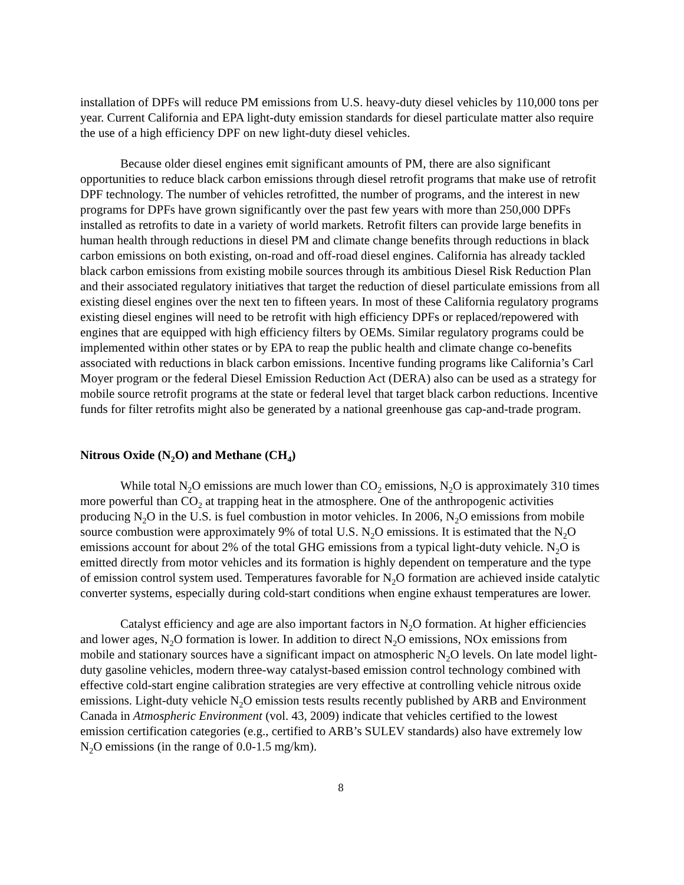installation of DPFs will reduce PM emissions from U.S. heavy-duty diesel vehicles by 110,000 tons per year. Current California and EPA light-duty emission standards for diesel particulate matter also require the use of a high efficiency DPF on new light-duty diesel vehicles.
Because older diesel engines emit significant amounts of PM, there are also significant opportunities to reduce black carbon emissions through diesel retrofit programs that make use of retrofit DPF technology. The number of vehicles retrofitted, the number of programs, and the interest in new programs for DPFs have grown significantly over the past few years with more than 250,000 DPFs installed as retrofits to date in a variety of world markets. Retrofit filters can provide large benefits in human health through reductions in diesel PM and climate change benefits through reductions in black carbon emissions on both existing, on-road and off-road diesel engines. California has already tackled black carbon emissions from existing mobile sources through its ambitious Diesel Risk Reduction Plan and their associated regulatory initiatives that target the reduction of diesel particulate emissions from all existing diesel engines over the next ten to fifteen years. In most of these California regulatory programs existing diesel engines will need to be retrofit with high efficiency DPFs or replaced/repowered with engines that are equipped with high efficiency filters by OEMs. Similar regulatory programs could be implemented within other states or by EPA to reap the public health and climate change co-benefits associated with reductions in black carbon emissions. Incentive funding programs like California’s Carl Moyer program or the federal Diesel Emission Reduction Act (DERA) also can be used as a strategy for mobile source retrofit programs at the state or federal level that target black carbon reductions. Incentive funds for filter retrofits might also be generated by a national greenhouse gas cap-and-trade program.
Nitrous Oxide (N<sub>2</sub>O) and Methane (CH<sub>4</sub>)
While total N<sub>2</sub>O emissions are much lower than CO<sub>2</sub> emissions, N<sub>2</sub>O is approximately 310 times more powerful than CO<sub>2</sub> at trapping heat in the atmosphere. One of the anthropogenic activities producing N<sub>2</sub>O in the U.S. is fuel combustion in motor vehicles. In 2006, N<sub>2</sub>O emissions from mobile source combustion were approximately 9% of total U.S. N<sub>2</sub>O emissions. It is estimated that the N<sub>2</sub>O emissions account for about 2% of the total GHG emissions from a typical light-duty vehicle. N<sub>2</sub>O is emitted directly from motor vehicles and its formation is highly dependent on temperature and the type of emission control system used. Temperatures favorable for N<sub>2</sub>O formation are achieved inside catalytic converter systems, especially during cold-start conditions when engine exhaust temperatures are lower.
Catalyst efficiency and age are also important factors in N<sub>2</sub>O formation. At higher efficiencies and lower ages, N<sub>2</sub>O formation is lower. In addition to direct N<sub>2</sub>O emissions, NOx emissions from mobile and stationary sources have a significant impact on atmospheric N<sub>2</sub>O levels. On late model light-duty gasoline vehicles, modern three-way catalyst-based emission control technology combined with effective cold-start engine calibration strategies are very effective at controlling vehicle nitrous oxide emissions. Light-duty vehicle N<sub>2</sub>O emission tests results recently published by ARB and Environment Canada in Atmospheric Environment (vol. 43, 2009) indicate that vehicles certified to the lowest emission certification categories (e.g., certified to ARB’s SULEV standards) also have extremely low N<sub>2</sub>O emissions (in the range of 0.0-1.5 mg/km).
8